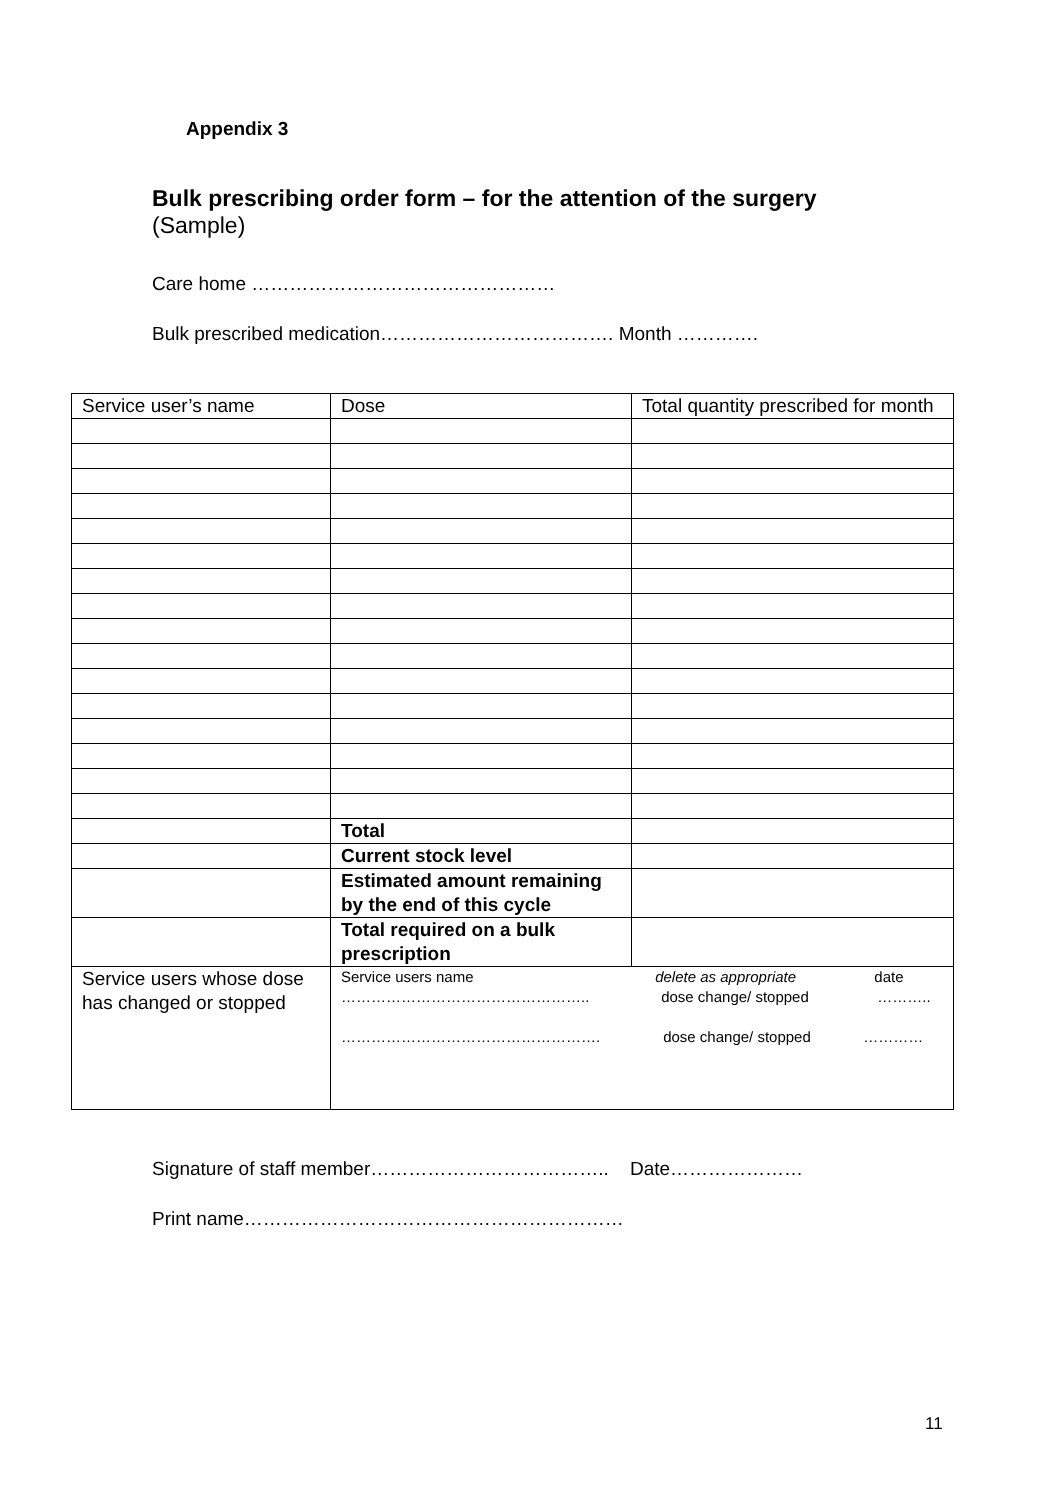Appendix 3
Bulk prescribing order form – for the attention of the surgery
(Sample)
Care home …………………………………………
Bulk prescribed medication………………………………. Month ………….
| Service user’s name | Dose | Total quantity prescribed for month |
| | Total | |
| | Current stock level | |
| | Estimated amount remaining by the end of this cycle | |
| | Total required on a bulk prescription | |
| Service users whose dose has changed or stopped | Service users name delete as appropriate date ………………………………………….. dose change/ stopped ……….. ……………………………………………. dose change/ stopped ………… | |
Signature of staff member……………………………….. Date…………………
Print name……………………………………………………
11